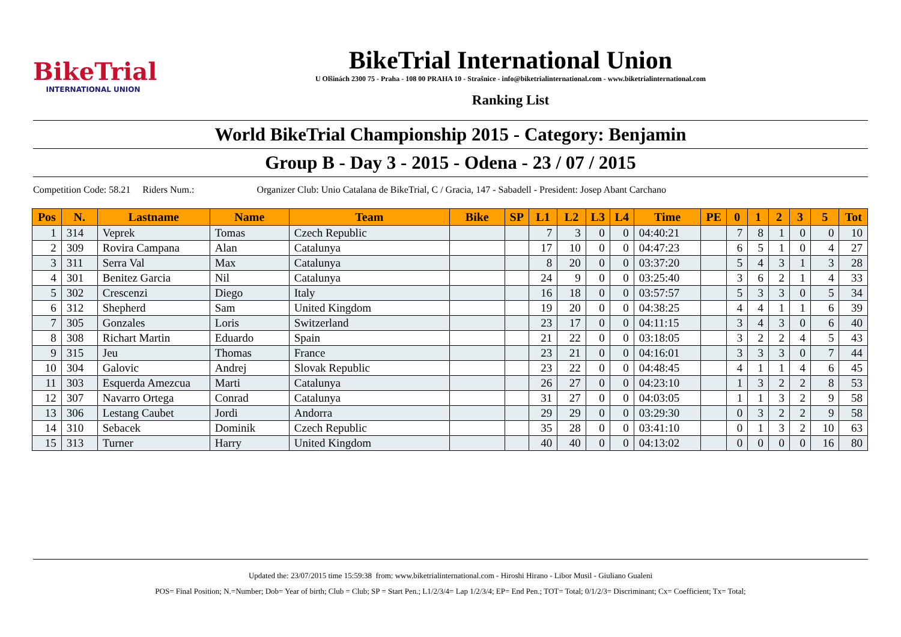BikeTrial
INTERNATIONAL UNION
BikeTrial International Union
U Olšinách 2300 75 - Praha - 108 00 PRAHA 10 - Strašnice - info@biketrialinternational.com - www.biketrialinternational.com
Ranking List
World BikeTrial Championship 2015 - Category: Benjamin
Group B - Day 3 - 2015 - Odena - 23 / 07 / 2015
Competition Code: 58.21 Riders Num.: Organizer Club: Unio Catalana de BikeTrial, C / Gracia, 147 - Sabadell - President: Josep Abant Carchano
| Pos | N. | Lastname | Name | Team | Bike | SP | L1 | L2 | L3 | L4 | Time | PE | 0 | 1 | 2 | 3 | 5 | Tot |
| --- | --- | --- | --- | --- | --- | --- | --- | --- | --- | --- | --- | --- | --- | --- | --- | --- | --- | --- |
| 1 | 314 | Veprek | Tomas | Czech Republic | | | 7 | 3 | 0 | 0 | 04:40:21 | | 7 | 8 | 1 | 0 | 0 | 10 |
| 2 | 309 | Rovira Campana | Alan | Catalunya | | | 17 | 10 | 0 | 0 | 04:47:23 | | 6 | 5 | 1 | 0 | 4 | 27 |
| 3 | 311 | Serra Val | Max | Catalunya | | | 8 | 20 | 0 | 0 | 03:37:20 | | 5 | 4 | 3 | 1 | 3 | 28 |
| 4 | 301 | Benitez Garcia | Nil | Catalunya | | | 24 | 9 | 0 | 0 | 03:25:40 | | 3 | 6 | 2 | 1 | 4 | 33 |
| 5 | 302 | Crescenzi | Diego | Italy | | | 16 | 18 | 0 | 0 | 03:57:57 | | 5 | 3 | 3 | 0 | 5 | 34 |
| 6 | 312 | Shepherd | Sam | United Kingdom | | | 19 | 20 | 0 | 0 | 04:38:25 | | 4 | 4 | 1 | 1 | 6 | 39 |
| 7 | 305 | Gonzales | Loris | Switzerland | | | 23 | 17 | 0 | 0 | 04:11:15 | | 3 | 4 | 3 | 0 | 6 | 40 |
| 8 | 308 | Richart Martin | Eduardo | Spain | | | 21 | 22 | 0 | 0 | 03:18:05 | | 3 | 2 | 2 | 4 | 5 | 43 |
| 9 | 315 | Jeu | Thomas | France | | | 23 | 21 | 0 | 0 | 04:16:01 | | 3 | 3 | 3 | 0 | 7 | 44 |
| 10 | 304 | Galovic | Andrej | Slovak Republic | | | 23 | 22 | 0 | 0 | 04:48:45 | | 4 | 1 | 1 | 4 | 6 | 45 |
| 11 | 303 | Esquerda Amezcua | Marti | Catalunya | | | 26 | 27 | 0 | 0 | 04:23:10 | | 1 | 3 | 2 | 2 | 8 | 53 |
| 12 | 307 | Navarro Ortega | Conrad | Catalunya | | | 31 | 27 | 0 | 0 | 04:03:05 | | 1 | 1 | 3 | 2 | 9 | 58 |
| 13 | 306 | Lestang Caubet | Jordi | Andorra | | | 29 | 29 | 0 | 0 | 03:29:30 | | 0 | 3 | 2 | 2 | 9 | 58 |
| 14 | 310 | Sebacek | Dominik | Czech Republic | | | 35 | 28 | 0 | 0 | 03:41:10 | | 0 | 1 | 3 | 2 | 10 | 63 |
| 15 | 313 | Turner | Harry | United Kingdom | | | 40 | 40 | 0 | 0 | 04:13:02 | | 0 | 0 | 0 | 0 | 16 | 80 |
Updated the: 23/07/2015 time 15:59:38 from: www.biketrialinternational.com - Hiroshi Hirano - Libor Musil - Giuliano Gualeni
POS= Final Position; N.=Number; Dob= Year of birth; Club = Club; SP = Start Pen.; L1/2/3/4= Lap 1/2/3/4; EP= End Pen.; TOT= Total; 0/1/2/3= Discriminant; Cx= Coefficient; Tx= Total;